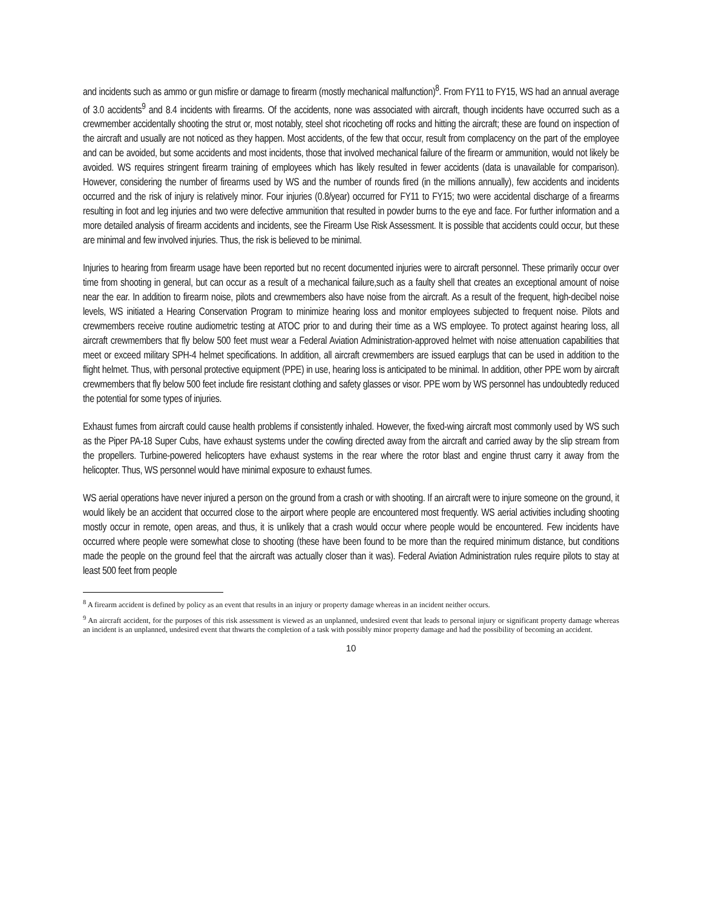and incidents such as ammo or gun misfire or damage to firearm (mostly mechanical malfunction)<sup>8</sup>. From FY11 to FY15, WS had an annual average of 3.0 accidents<sup>9</sup> and 8.4 incidents with firearms. Of the accidents, none was associated with aircraft, though incidents have occurred such as a crewmember accidentally shooting the strut or, most notably, steel shot ricocheting off rocks and hitting the aircraft; these are found on inspection of the aircraft and usually are not noticed as they happen. Most accidents, of the few that occur, result from complacency on the part of the employee and can be avoided, but some accidents and most incidents, those that involved mechanical failure of the firearm or ammunition, would not likely be avoided. WS requires stringent firearm training of employees which has likely resulted in fewer accidents (data is unavailable for comparison). However, considering the number of firearms used by WS and the number of rounds fired (in the millions annually), few accidents and incidents occurred and the risk of injury is relatively minor. Four injuries (0.8/year) occurred for FY11 to FY15; two were accidental discharge of a firearms resulting in foot and leg injuries and two were defective ammunition that resulted in powder burns to the eye and face. For further information and a more detailed analysis of firearm accidents and incidents, see the Firearm Use Risk Assessment. It is possible that accidents could occur, but these are minimal and few involved injuries. Thus, the risk is believed to be minimal.
Injuries to hearing from firearm usage have been reported but no recent documented injuries were to aircraft personnel. These primarily occur over time from shooting in general, but can occur as a result of a mechanical failure,such as a faulty shell that creates an exceptional amount of noise near the ear. In addition to firearm noise, pilots and crewmembers also have noise from the aircraft. As a result of the frequent, high-decibel noise levels, WS initiated a Hearing Conservation Program to minimize hearing loss and monitor employees subjected to frequent noise. Pilots and crewmembers receive routine audiometric testing at ATOC prior to and during their time as a WS employee. To protect against hearing loss, all aircraft crewmembers that fly below 500 feet must wear a Federal Aviation Administration-approved helmet with noise attenuation capabilities that meet or exceed military SPH-4 helmet specifications. In addition, all aircraft crewmembers are issued earplugs that can be used in addition to the flight helmet. Thus, with personal protective equipment (PPE) in use, hearing loss is anticipated to be minimal. In addition, other PPE worn by aircraft crewmembers that fly below 500 feet include fire resistant clothing and safety glasses or visor. PPE worn by WS personnel has undoubtedly reduced the potential for some types of injuries.
Exhaust fumes from aircraft could cause health problems if consistently inhaled. However, the fixed-wing aircraft most commonly used by WS such as the Piper PA-18 Super Cubs, have exhaust systems under the cowling directed away from the aircraft and carried away by the slip stream from the propellers. Turbine-powered helicopters have exhaust systems in the rear where the rotor blast and engine thrust carry it away from the helicopter. Thus, WS personnel would have minimal exposure to exhaust fumes.
WS aerial operations have never injured a person on the ground from a crash or with shooting. If an aircraft were to injure someone on the ground, it would likely be an accident that occurred close to the airport where people are encountered most frequently. WS aerial activities including shooting mostly occur in remote, open areas, and thus, it is unlikely that a crash would occur where people would be encountered. Few incidents have occurred where people were somewhat close to shooting (these have been found to be more than the required minimum distance, but conditions made the people on the ground feel that the aircraft was actually closer than it was). Federal Aviation Administration rules require pilots to stay at least 500 feet from people
<sup>8</sup> A firearm accident is defined by policy as an event that results in an injury or property damage whereas in an incident neither occurs.
<sup>9</sup> An aircraft accident, for the purposes of this risk assessment is viewed as an unplanned, undesired event that leads to personal injury or significant property damage whereas an incident is an unplanned, undesired event that thwarts the completion of a task with possibly minor property damage and had the possibility of becoming an accident.
10